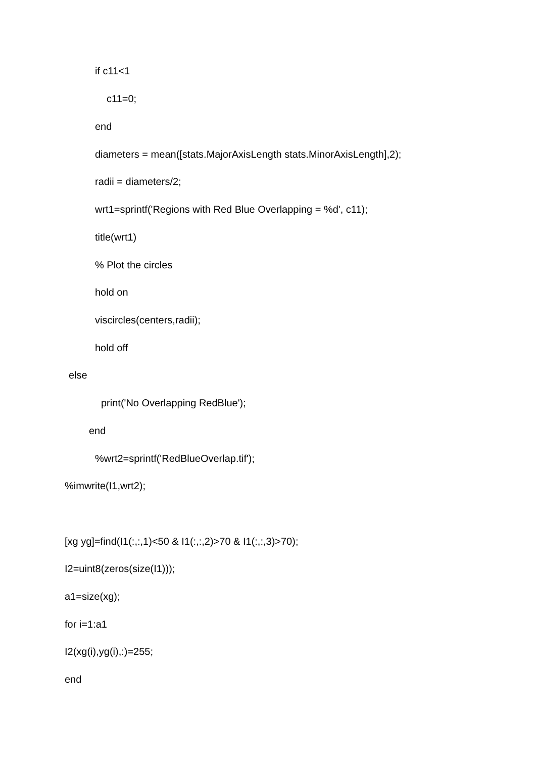if c11<1
c11=0;
end
diameters = mean([stats.MajorAxisLength stats.MinorAxisLength],2);
radii = diameters/2;
wrt1=sprintf('Regions with Red Blue Overlapping = %d', c11);
title(wrt1)
% Plot the circles
hold on
viscircles(centers,radii);
hold off
else
print('No Overlapping RedBlue');
end
%wrt2=sprintf('RedBlueOverlap.tif');
%imwrite(I1,wrt2);
[xg yg]=find(I1(:,:,1)<50 & I1(:,:,2)>70 & I1(:,:,3)>70);
I2=uint8(zeros(size(I1)));
a1=size(xg);
for i=1:a1
I2(xg(i),yg(i),:)=255;
end